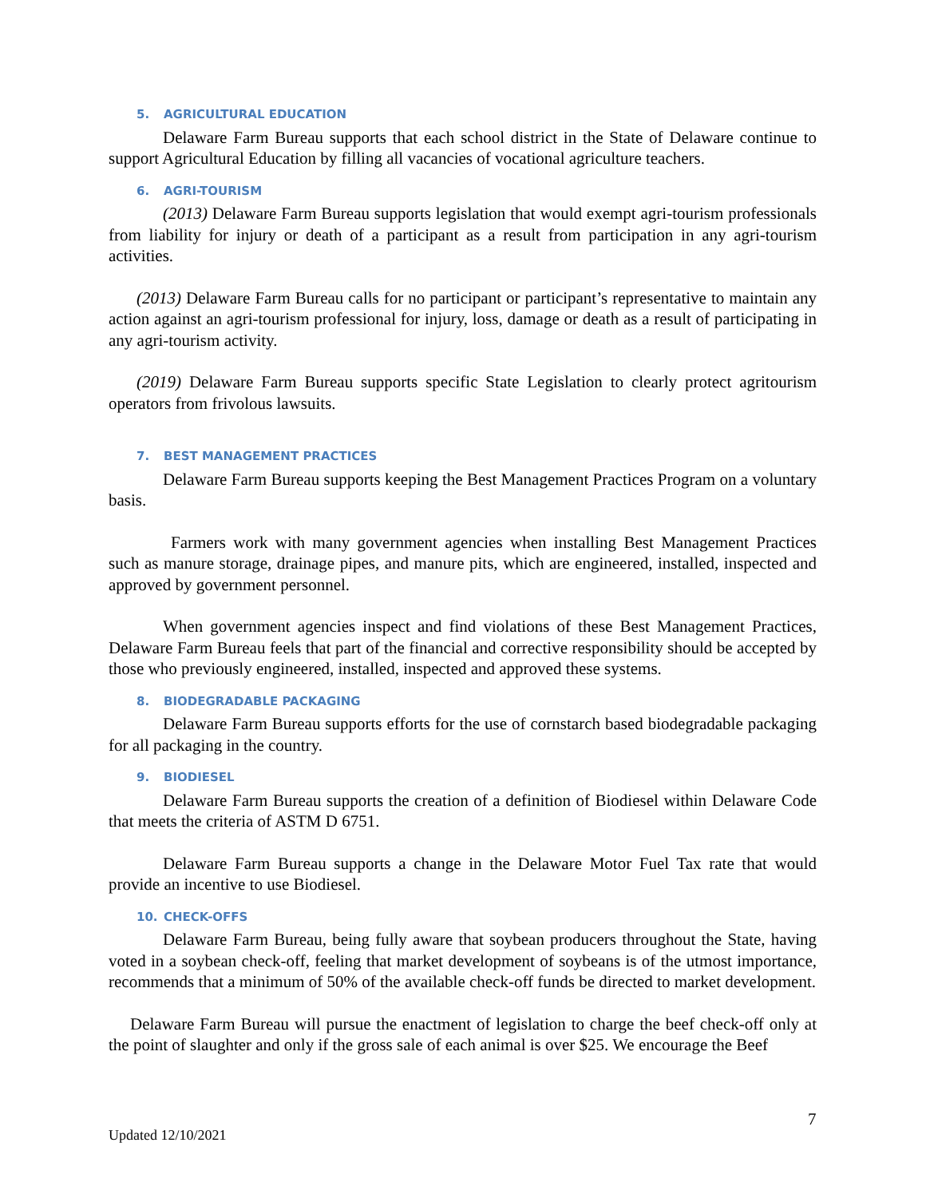5. AGRICULTURAL EDUCATION
Delaware Farm Bureau supports that each school district in the State of Delaware continue to support Agricultural Education by filling all vacancies of vocational agriculture teachers.
6. AGRI-TOURISM
(2013) Delaware Farm Bureau supports legislation that would exempt agri-tourism professionals from liability for injury or death of a participant as a result from participation in any agri-tourism activities.
(2013) Delaware Farm Bureau calls for no participant or participant’s representative to maintain any action against an agri-tourism professional for injury, loss, damage or death as a result of participating in any agri-tourism activity.
(2019) Delaware Farm Bureau supports specific State Legislation to clearly protect agritourism operators from frivolous lawsuits.
7. BEST MANAGEMENT PRACTICES
Delaware Farm Bureau supports keeping the Best Management Practices Program on a voluntary basis.
Farmers work with many government agencies when installing Best Management Practices such as manure storage, drainage pipes, and manure pits, which are engineered, installed, inspected and approved by government personnel.
When government agencies inspect and find violations of these Best Management Practices, Delaware Farm Bureau feels that part of the financial and corrective responsibility should be accepted by those who previously engineered, installed, inspected and approved these systems.
8. BIODEGRADABLE PACKAGING
Delaware Farm Bureau supports efforts for the use of cornstarch based biodegradable packaging for all packaging in the country.
9. BIODIESEL
Delaware Farm Bureau supports the creation of a definition of Biodiesel within Delaware Code that meets the criteria of ASTM D 6751.
Delaware Farm Bureau supports a change in the Delaware Motor Fuel Tax rate that would provide an incentive to use Biodiesel.
10. CHECK-OFFS
Delaware Farm Bureau, being fully aware that soybean producers throughout the State, having voted in a soybean check-off, feeling that market development of soybeans is of the utmost importance, recommends that a minimum of 50% of the available check-off funds be directed to market development.
Delaware Farm Bureau will pursue the enactment of legislation to charge the beef check-off only at the point of slaughter and only if the gross sale of each animal is over $25. We encourage the Beef
7
Updated 12/10/2021